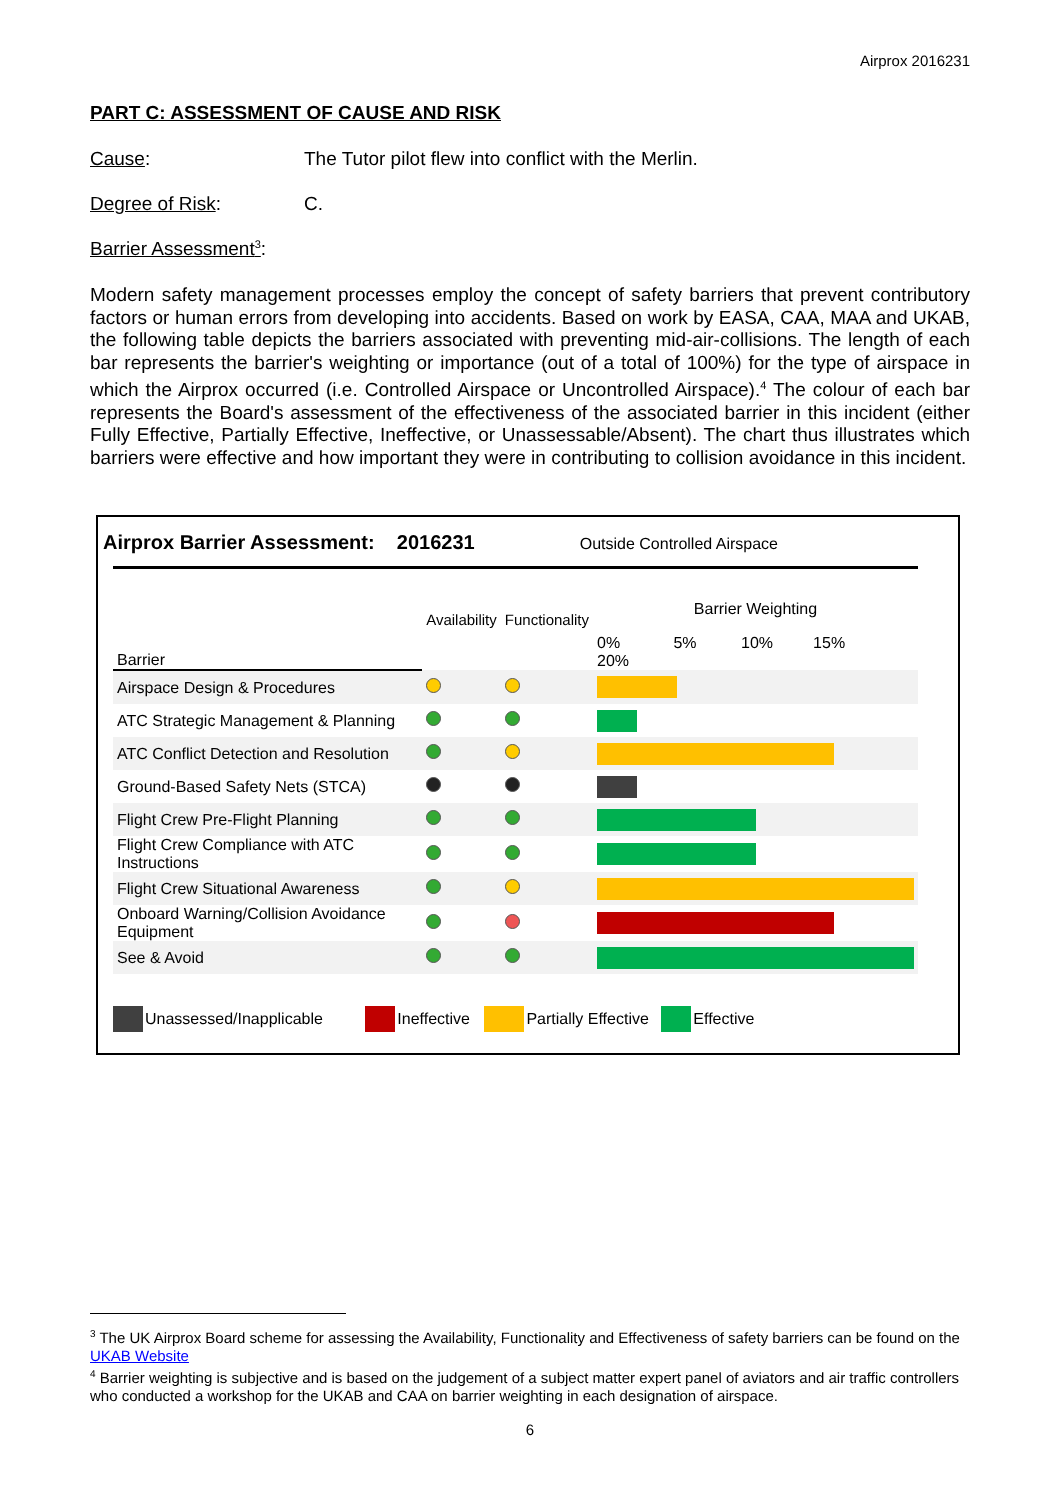Airprox 2016231
PART C: ASSESSMENT OF CAUSE AND RISK
Cause: The Tutor pilot flew into conflict with the Merlin.
Degree of Risk: C.
Barrier Assessment<sup>3</sup>:
Modern safety management processes employ the concept of safety barriers that prevent contributory factors or human errors from developing into accidents. Based on work by EASA, CAA, MAA and UKAB, the following table depicts the barriers associated with preventing mid-air-collisions. The length of each bar represents the barrier's weighting or importance (out of a total of 100%) for the type of airspace in which the Airprox occurred (i.e. Controlled Airspace or Uncontrolled Airspace).<sup>4</sup> The colour of each bar represents the Board's assessment of the effectiveness of the associated barrier in this incident (either Fully Effective, Partially Effective, Ineffective, or Unassessable/Absent). The chart thus illustrates which barriers were effective and how important they were in contributing to collision avoidance in this incident.
Airprox Barrier Assessment: 2016231 Outside Controlled Airspace
| Barrier | Availability | Functionality | Barrier Weighting 0% 5% 10% 15% 20% |
| Airspace Design & Procedures | | | |
| ATC Strategic Management & Planning | | | |
| ATC Conflict Detection and Resolution | | | |
| Ground-Based Safety Nets (STCA) | | | |
| Flight Crew Pre-Flight Planning | | | |
| Flight Crew Compliance with ATC Instructions | | | |
| Flight Crew Situational Awareness | | | |
| Onboard Warning/Collision Avoidance Equipment | | | |
| See & Avoid | | | |
Unassessed/Inapplicable Ineffective Partially Effective Effective
<sup>3</sup> The UK Airprox Board scheme for assessing the Availability, Functionality and Effectiveness of safety barriers can be found on the UKAB Website
<sup>4</sup> Barrier weighting is subjective and is based on the judgement of a subject matter expert panel of aviators and air traffic controllers who conducted a workshop for the UKAB and CAA on barrier weighting in each designation of airspace.
6